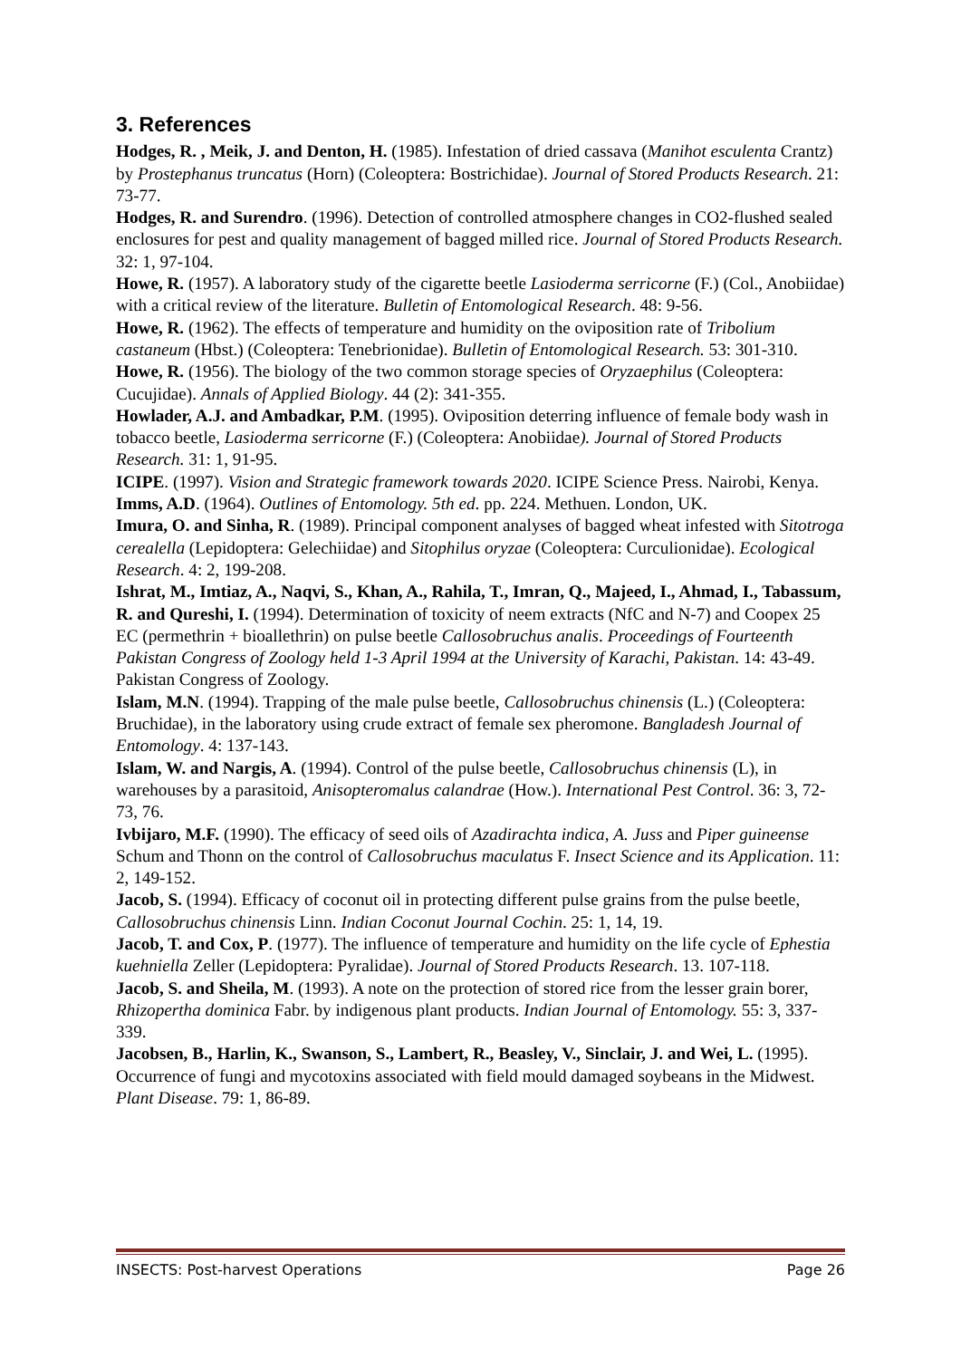3. References
Hodges, R. , Meik, J. and Denton, H. (1985). Infestation of dried cassava (Manihot esculenta Crantz) by Prostephanus truncatus (Horn) (Coleoptera: Bostrichidae). Journal of Stored Products Research. 21: 73-77.
Hodges, R. and Surendro. (1996). Detection of controlled atmosphere changes in CO2-flushed sealed enclosures for pest and quality management of bagged milled rice. Journal of Stored Products Research. 32: 1, 97-104.
Howe, R. (1957). A laboratory study of the cigarette beetle Lasioderma serricorne (F.) (Col., Anobiidae) with a critical review of the literature. Bulletin of Entomological Research. 48: 9-56.
Howe, R. (1962). The effects of temperature and humidity on the oviposition rate of Tribolium castaneum (Hbst.) (Coleoptera: Tenebrionidae). Bulletin of Entomological Research. 53: 301-310.
Howe, R. (1956). The biology of the two common storage species of Oryzaephilus (Coleoptera: Cucujidae). Annals of Applied Biology. 44 (2): 341-355.
Howlader, A.J. and Ambadkar, P.M. (1995). Oviposition deterring influence of female body wash in tobacco beetle, Lasioderma serricorne (F.) (Coleoptera: Anobiidae). Journal of Stored Products Research. 31: 1, 91-95.
ICIPE. (1997). Vision and Strategic framework towards 2020. ICIPE Science Press. Nairobi, Kenya.
Imms, A.D. (1964). Outlines of Entomology. 5th ed. pp. 224. Methuen. London, UK.
Imura, O. and Sinha, R. (1989). Principal component analyses of bagged wheat infested with Sitotroga cerealella (Lepidoptera: Gelechiidae) and Sitophilus oryzae (Coleoptera: Curculionidae). Ecological Research. 4: 2, 199-208.
Ishrat, M., Imtiaz, A., Naqvi, S., Khan, A., Rahila, T., Imran, Q., Majeed, I., Ahmad, I., Tabassum, R. and Qureshi, I. (1994). Determination of toxicity of neem extracts (NfC and N-7) and Coopex 25 EC (permethrin + bioallethrin) on pulse beetle Callosobruchus analis. Proceedings of Fourteenth Pakistan Congress of Zoology held 1-3 April 1994 at the University of Karachi, Pakistan. 14: 43-49. Pakistan Congress of Zoology.
Islam, M.N. (1994). Trapping of the male pulse beetle, Callosobruchus chinensis (L.) (Coleoptera: Bruchidae), in the laboratory using crude extract of female sex pheromone. Bangladesh Journal of Entomology. 4: 137-143.
Islam, W. and Nargis, A. (1994). Control of the pulse beetle, Callosobruchus chinensis (L), in warehouses by a parasitoid, Anisopteromalus calandrae (How.). International Pest Control. 36: 3, 72-73, 76.
Ivbijaro, M.F. (1990). The efficacy of seed oils of Azadirachta indica, A. Juss and Piper guineense Schum and Thonn on the control of Callosobruchus maculatus F. Insect Science and its Application. 11: 2, 149-152.
Jacob, S. (1994). Efficacy of coconut oil in protecting different pulse grains from the pulse beetle, Callosobruchus chinensis Linn. Indian Coconut Journal Cochin. 25: 1, 14, 19.
Jacob, T. and Cox, P. (1977). The influence of temperature and humidity on the life cycle of Ephestia kuehniella Zeller (Lepidoptera: Pyralidae). Journal of Stored Products Research. 13. 107-118.
Jacob, S. and Sheila, M. (1993). A note on the protection of stored rice from the lesser grain borer, Rhizopertha dominica Fabr. by indigenous plant products. Indian Journal of Entomology. 55: 3, 337-339.
Jacobsen, B., Harlin, K., Swanson, S., Lambert, R., Beasley, V., Sinclair, J. and Wei, L. (1995). Occurrence of fungi and mycotoxins associated with field mould damaged soybeans in the Midwest. Plant Disease. 79: 1, 86-89.
INSECTS: Post-harvest Operations Page 26